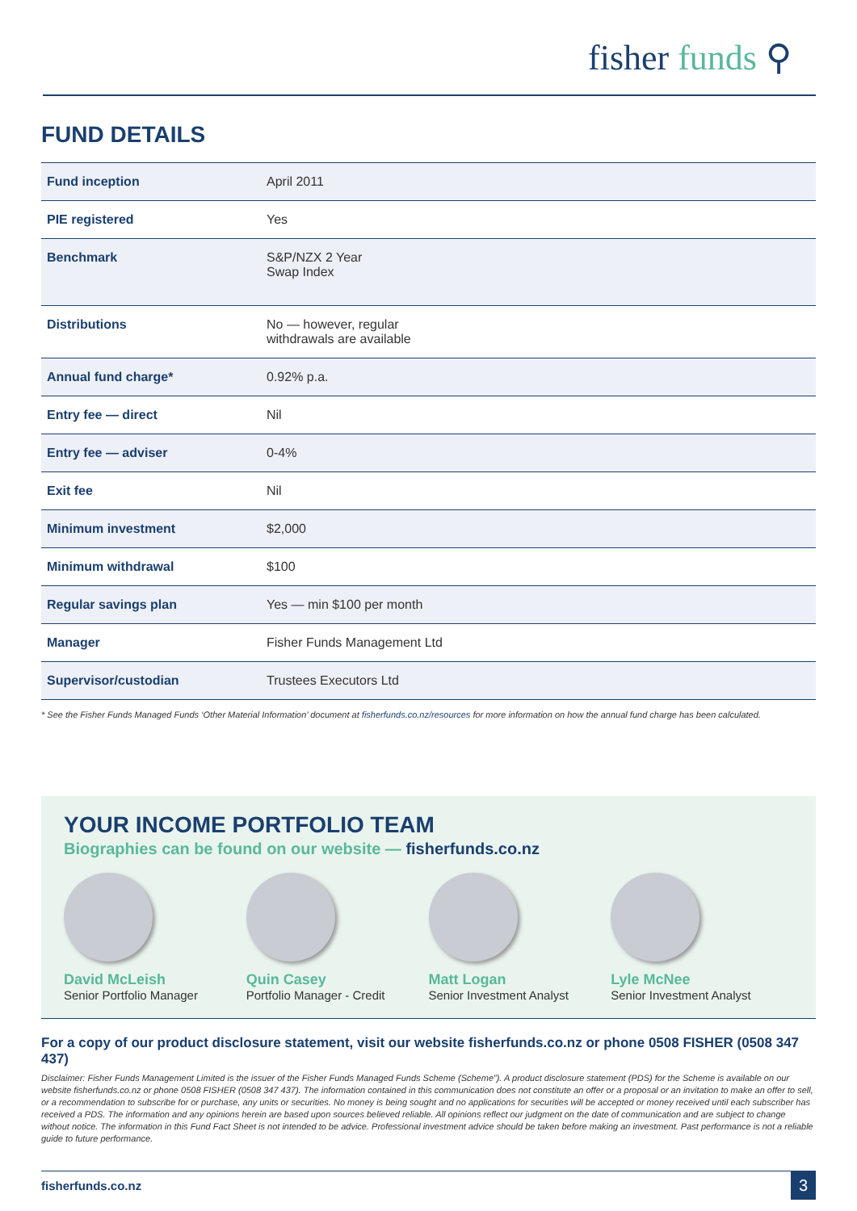fisher funds ⚲
FUND DETAILS
| Fund inception | April 2011 |
| PIE registered | Yes |
| Benchmark | S&P/NZX 2 Year Swap Index |
| Distributions | No — however, regular withdrawals are available |
| Annual fund charge* | 0.92% p.a. |
| Entry fee — direct | Nil |
| Entry fee — adviser | 0-4% |
| Exit fee | Nil |
| Minimum investment | $2,000 |
| Minimum withdrawal | $100 |
| Regular savings plan | Yes — min $100 per month |
| Manager | Fisher Funds Management Ltd |
| Supervisor/custodian | Trustees Executors Ltd |
* See the Fisher Funds Managed Funds ‘Other Material Information’ document at fisherfunds.co.nz/resources for more information on how the annual fund charge has been calculated.
YOUR INCOME PORTFOLIO TEAM
Biographies can be found on our website — fisherfunds.co.nz
David McLeish
Senior Portfolio Manager
Quin Casey
Portfolio Manager - Credit
Matt Logan
Senior Investment Analyst
Lyle McNee
Senior Investment Analyst
For a copy of our product disclosure statement, visit our website fisherfunds.co.nz or phone 0508 FISHER (0508 347 437)
Disclaimer: Fisher Funds Management Limited is the issuer of the Fisher Funds Managed Funds Scheme (Scheme”). A product disclosure statement (PDS) for the Scheme is available on our website fisherfunds.co.nz or phone 0508 FISHER (0508 347 437). The information contained in this communication does not constitute an offer or a proposal or an invitation to make an offer to sell, or a recommendation to subscribe for or purchase, any units or securities. No money is being sought and no applications for securities will be accepted or money received until each subscriber has received a PDS. The information and any opinions herein are based upon sources believed reliable. All opinions reflect our judgment on the date of communication and are subject to change without notice. The information in this Fund Fact Sheet is not intended to be advice. Professional investment advice should be taken before making an investment. Past performance is not a reliable guide to future performance.
fisherfunds.co.nz 3